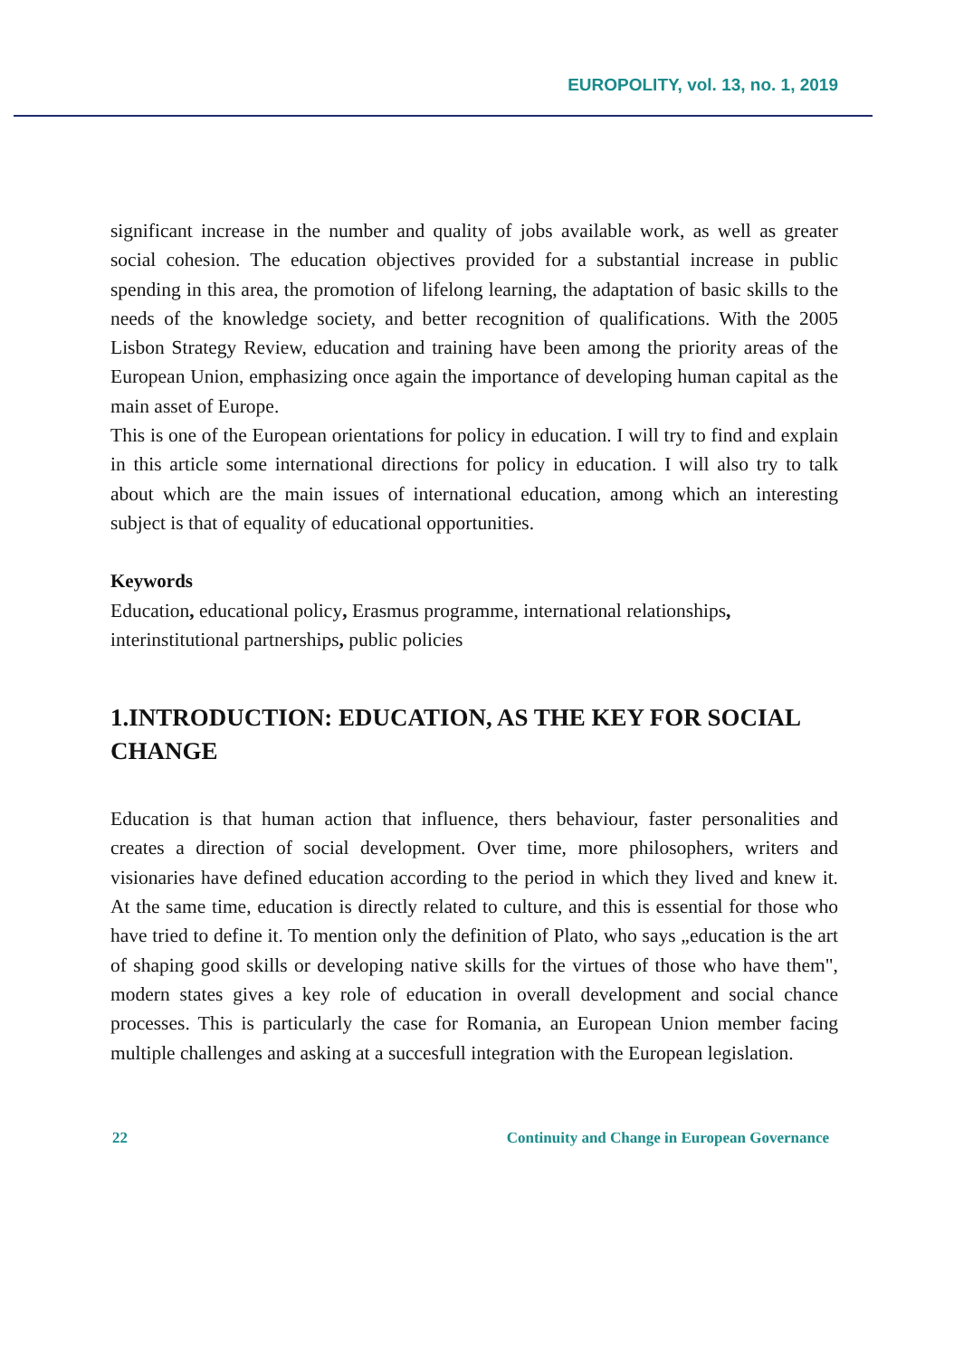EUROPOLITY, vol. 13, no. 1, 2019
significant increase in the number and quality of jobs available work, as well as greater social cohesion. The education objectives provided for a substantial increase in public spending in this area, the promotion of lifelong learning, the adaptation of basic skills to the needs of the knowledge society, and better recognition of qualifications. With the 2005 Lisbon Strategy Review, education and training have been among the priority areas of the European Union, emphasizing once again the importance of developing human capital as the main asset of Europe.
This is one of the European orientations for policy in education. I will try to find and explain in this article some international directions for policy in education. I will also try to talk about which are the main issues of international education, among which an interesting subject is that of equality of educational opportunities.
Keywords
Education, educational policy, Erasmus programme, international relationships, interinstitutional partnerships, public policies
1.INTRODUCTION: EDUCATION, AS THE KEY FOR SOCIAL CHANGE
Education is that human action that influence, thers behaviour, faster personalities and creates a direction of social development. Over time, more philosophers, writers and visionaries have defined education according to the period in which they lived and knew it. At the same time, education is directly related to culture, and this is essential for those who have tried to define it. To mention only the definition of Plato, who says „education is the art of shaping good skills or developing native skills for the virtues of those who have them", modern states gives a key role of education in overall development and social chance processes. This is particularly the case for Romania, an European Union member facing multiple challenges and asking at a succesfull integration with the European legislation.
22 Continuity and Change in European Governance